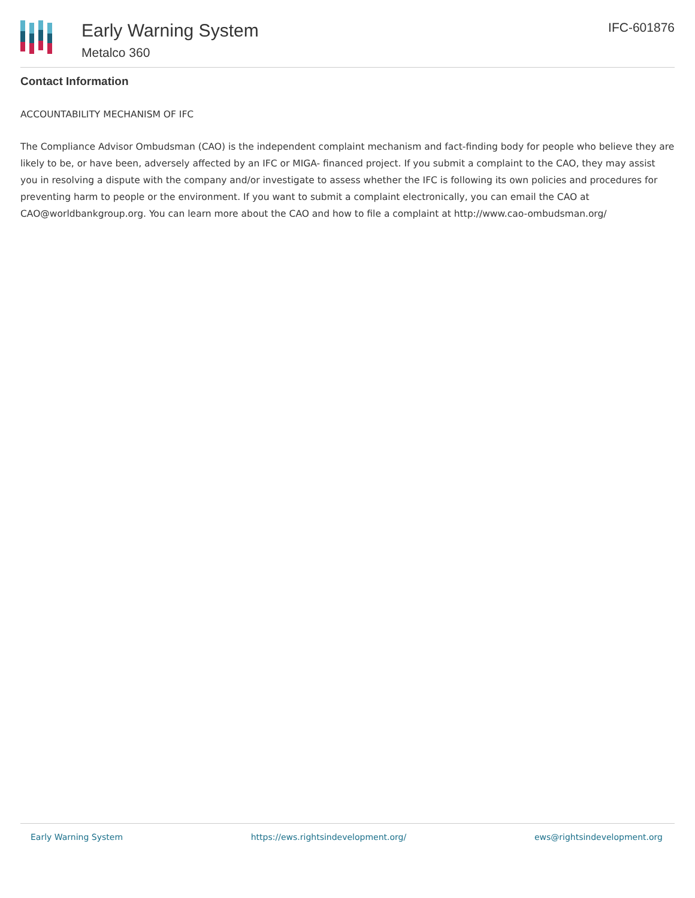Early Warning System
Metalco 360
IFC-601876
Contact Information
ACCOUNTABILITY MECHANISM OF IFC
The Compliance Advisor Ombudsman (CAO) is the independent complaint mechanism and fact-finding body for people who believe they are likely to be, or have been, adversely affected by an IFC or MIGA- financed project. If you submit a complaint to the CAO, they may assist you in resolving a dispute with the company and/or investigate to assess whether the IFC is following its own policies and procedures for preventing harm to people or the environment. If you want to submit a complaint electronically, you can email the CAO at CAO@worldbankgroup.org. You can learn more about the CAO and how to file a complaint at http://www.cao-ombudsman.org/
Early Warning System https://ews.rightsindevelopment.org/ ews@rightsindevelopment.org